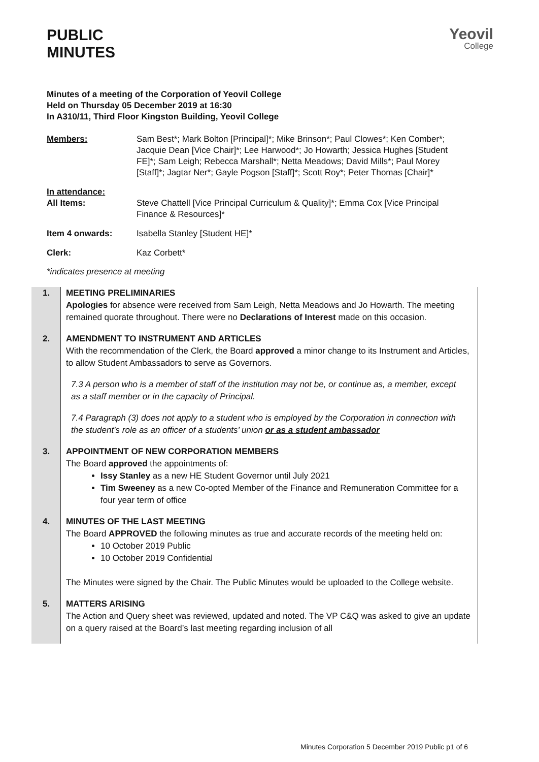PUBLIC
MINUTES
Yeovil
College
Minutes of a meeting of the Corporation of Yeovil College
Held on Thursday 05 December 2019 at 16:30
In A310/11, Third Floor Kingston Building, Yeovil College
Members: Sam Best*; Mark Bolton [Principal]*; Mike Brinson*; Paul Clowes*; Ken Comber*; Jacquie Dean [Vice Chair]*; Lee Harwood*; Jo Howarth; Jessica Hughes [Student FE]*; Sam Leigh; Rebecca Marshall*; Netta Meadows; David Mills*; Paul Morey [Staff]*; Jagtar Ner*; Gayle Pogson [Staff]*; Scott Roy*; Peter Thomas [Chair]*
In attendance:
All Items:
Steve Chattell [Vice Principal Curriculum & Quality]*; Emma Cox [Vice Principal Finance & Resources]*
Item 4 onwards: Isabella Stanley [Student HE]*
Clerk: Kaz Corbett*
*indicates presence at meeting
| 1. | MEETING PRELIMINARIES Apologies for absence were received from Sam Leigh, Netta Meadows and Jo Howarth. The meeting remained quorate throughout. There were no Declarations of Interest made on this occasion. |
| 2. | AMENDMENT TO INSTRUMENT AND ARTICLES With the recommendation of the Clerk, the Board approved a minor change to its Instrument and Articles, to allow Student Ambassadors to serve as Governors. 7.3 A person who is a member of staff of the institution may not be, or continue as, a member, except as a staff member or in the capacity of Principal. 7.4 Paragraph (3) does not apply to a student who is employed by the Corporation in connection with the student’s role as an officer of a students’ union or as a student ambassador |
| 3. | APPOINTMENT OF NEW CORPORATION MEMBERS The Board approved the appointments of: Issy Stanley as a new HE Student Governor until July 2021 Tim Sweeney as a new Co-opted Member of the Finance and Remuneration Committee for a four year term of office |
| 4. | MINUTES OF THE LAST MEETING The Board APPROVED the following minutes as true and accurate records of the meeting held on: 10 October 2019 Public 10 October 2019 Confidential The Minutes were signed by the Chair. The Public Minutes would be uploaded to the College website. |
| 5. | MATTERS ARISING The Action and Query sheet was reviewed, updated and noted. The VP C&Q was asked to give an update on a query raised at the Board’s last meeting regarding inclusion of all |
Minutes Corporation 5 December 2019 Public p1 of 6